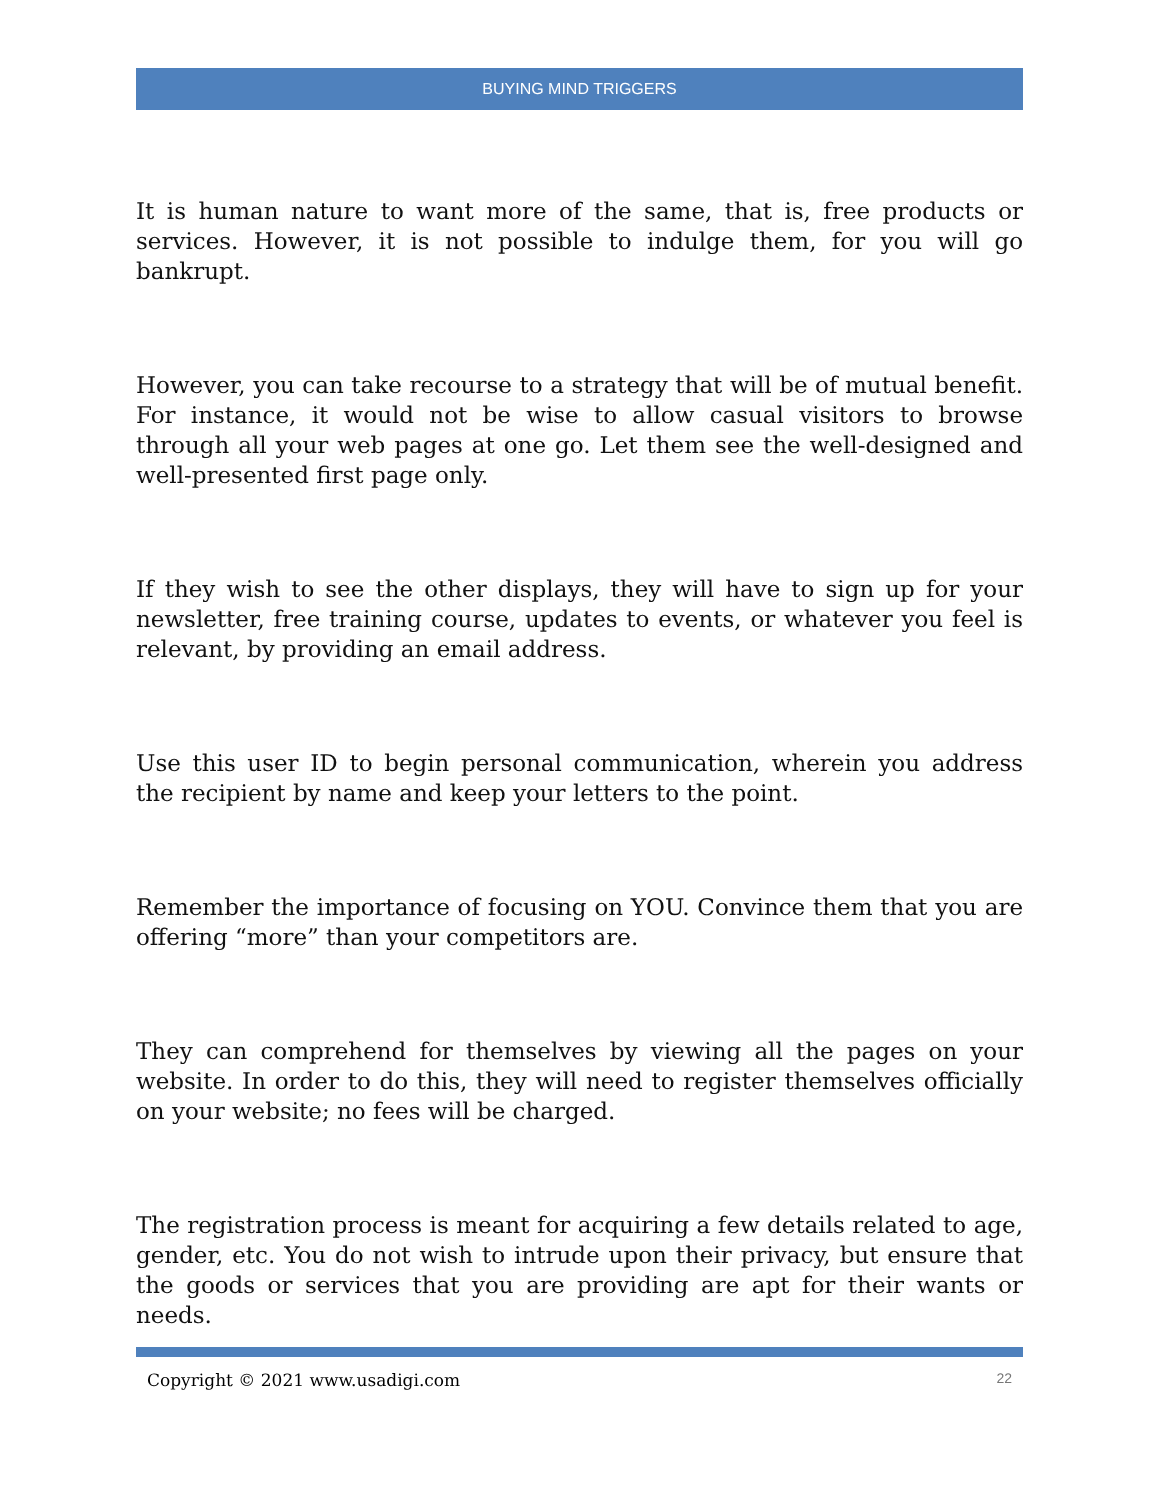BUYING MIND TRIGGERS
It is human nature to want more of the same, that is, free products or services. However, it is not possible to indulge them, for you will go bankrupt.
However, you can take recourse to a strategy that will be of mutual benefit. For instance, it would not be wise to allow casual visitors to browse through all your web pages at one go. Let them see the well-designed and well-presented first page only.
If they wish to see the other displays, they will have to sign up for your newsletter, free training course, updates to events, or whatever you feel is relevant, by providing an email address.
Use this user ID to begin personal communication, wherein you address the recipient by name and keep your letters to the point.
Remember the importance of focusing on YOU. Convince them that you are offering “more” than your competitors are.
They can comprehend for themselves by viewing all the pages on your website. In order to do this, they will need to register themselves officially on your website; no fees will be charged.
The registration process is meant for acquiring a few details related to age, gender, etc. You do not wish to intrude upon their privacy, but ensure that the goods or services that you are providing are apt for their wants or needs.
Copyright © 2021 www.usadigi.com 22